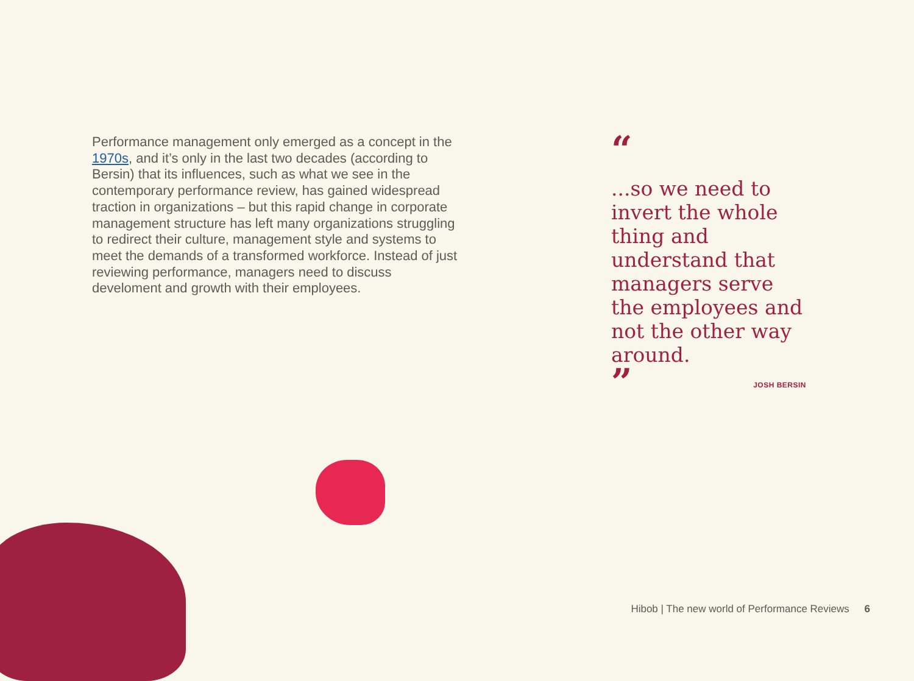Performance management only emerged as a concept in the 1970s, and it’s only in the last two decades (according to Bersin) that its influences, such as what we see in the contemporary performance review, has gained widespread traction in organizations – but this rapid change in corporate management structure has left many organizations struggling to redirect their culture, management style and systems to meet the demands of a transformed workforce. Instead of just reviewing performance, managers need to discuss develoment and growth with their employees.
“
...so we need to invert the whole thing and understand that managers serve the employees and not the other way around.
” JOSH BERSIN
Hibob | The new world of Performance Reviews 6